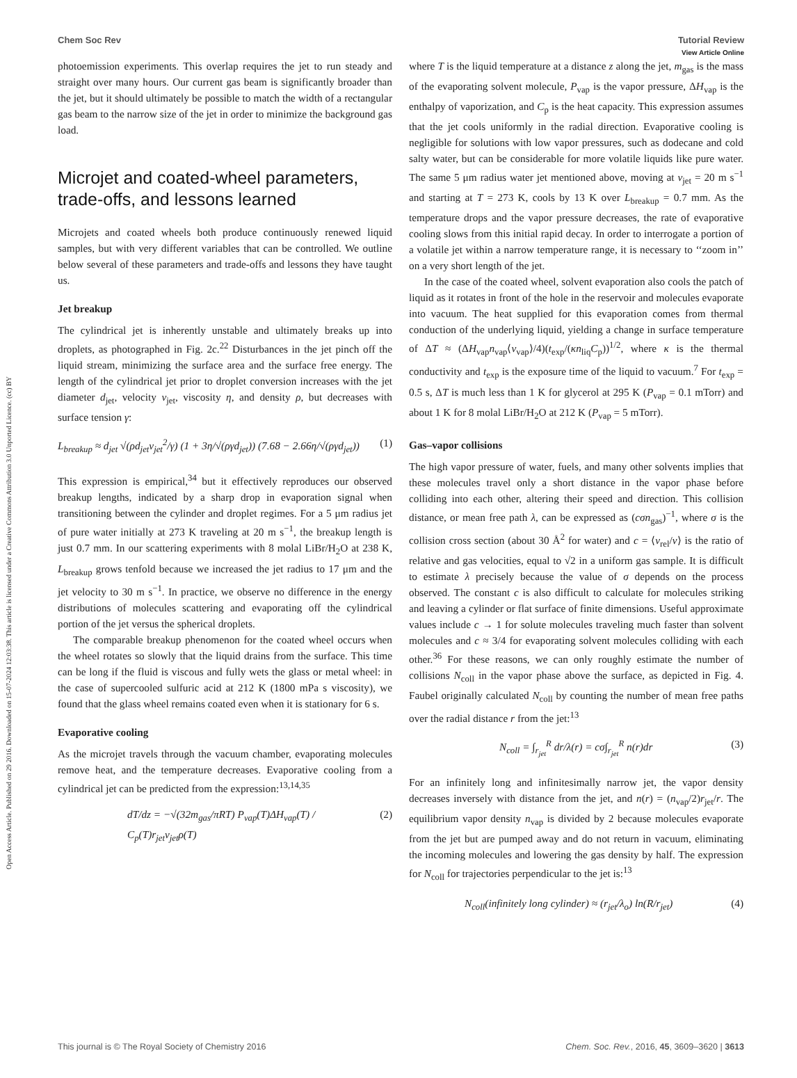View Article Online
Chem Soc Rev Tutorial Review
Open Access Article. Published on 29 2016. Downloaded on 15-07-2024 12:03:38. This article is licensed under a Creative Commons Attribution 3.0 Unported Licence. (cc) BY
photoemission experiments. This overlap requires the jet to run steady and straight over many hours. Our current gas beam is significantly broader than the jet, but it should ultimately be possible to match the width of a rectangular gas beam to the narrow size of the jet in order to minimize the background gas load.
Microjet and coated-wheel parameters, trade-offs, and lessons learned
Microjets and coated wheels both produce continuously renewed liquid samples, but with very different variables that can be controlled. We outline below several of these parameters and trade-offs and lessons they have taught us.
Jet breakup
The cylindrical jet is inherently unstable and ultimately breaks up into droplets, as photographed in Fig. 2c.<sup>22</sup> Disturbances in the jet pinch off the liquid stream, minimizing the surface area and the surface free energy. The length of the cylindrical jet prior to droplet conversion increases with the jet diameter d<sub>jet</sub>, velocity v<sub>jet</sub>, viscosity η, and density ρ, but decreases with surface tension γ:
L<sub>breakup</sub> ≈ d<sub>jet</sub> √(ρd<sub>jet</sub>ν<sub>jet</sub><sup>2</sup>/γ) (1 + 3η/√(ργd<sub>jet</sub>)) (7.68 − 2.66η/√(ργd<sub>jet</sub>)) (1)
This expression is empirical,<sup>34</sup> but it effectively reproduces our observed breakup lengths, indicated by a sharp drop in evaporation signal when transitioning between the cylinder and droplet regimes. For a 5 μm radius jet of pure water initially at 273 K traveling at 20 m s<sup>−1</sup>, the breakup length is just 0.7 mm. In our scattering experiments with 8 molal LiBr/H<sub>2</sub>O at 238 K, L<sub>breakup</sub> grows tenfold because we increased the jet radius to 17 μm and the jet velocity to 30 m s<sup>−1</sup>. In practice, we observe no difference in the energy distributions of molecules scattering and evaporating off the cylindrical portion of the jet versus the spherical droplets.
The comparable breakup phenomenon for the coated wheel occurs when the wheel rotates so slowly that the liquid drains from the surface. This time can be long if the fluid is viscous and fully wets the glass or metal wheel: in the case of supercooled sulfuric acid at 212 K (1800 mPa s viscosity), we found that the glass wheel remains coated even when it is stationary for 6 s.
Evaporative cooling
As the microjet travels through the vacuum chamber, evaporating molecules remove heat, and the temperature decreases. Evaporative cooling from a cylindrical jet can be predicted from the expression:<sup>13,14,35</sup>
dT/dz = −√(32m<sub>gas</sub>/πRT) P<sub>vap</sub>(T)ΔH<sub>vap</sub>(T) / C<sub>p</sub>(T)r<sub>jet</sub>v<sub>jet</sub>ρ(T) (2)
where T is the liquid temperature at a distance z along the jet, m<sub>gas</sub> is the mass of the evaporating solvent molecule, P<sub>vap</sub> is the vapor pressure, ΔH<sub>vap</sub> is the enthalpy of vaporization, and C<sub>p</sub> is the heat capacity. This expression assumes that the jet cools uniformly in the radial direction. Evaporative cooling is negligible for solutions with low vapor pressures, such as dodecane and cold salty water, but can be considerable for more volatile liquids like pure water. The same 5 μm radius water jet mentioned above, moving at v<sub>jet</sub> = 20 m s<sup>−1</sup> and starting at T = 273 K, cools by 13 K over L<sub>breakup</sub> = 0.7 mm. As the temperature drops and the vapor pressure decreases, the rate of evaporative cooling slows from this initial rapid decay. In order to interrogate a portion of a volatile jet within a narrow temperature range, it is necessary to ‘‘zoom in’’ on a very short length of the jet.
In the case of the coated wheel, solvent evaporation also cools the patch of liquid as it rotates in front of the hole in the reservoir and molecules evaporate into vacuum. The heat supplied for this evaporation comes from thermal conduction of the underlying liquid, yielding a change in surface temperature of ΔT ≈ (ΔH<sub>vap</sub>n<sub>vap</sub>⟨v<sub>vap</sub>⟩/4)(t<sub>exp</sub>/(κn<sub>liq</sub>C<sub>p</sub>))<sup>1/2</sup>, where κ is the thermal conductivity and t<sub>exp</sub> is the exposure time of the liquid to vacuum.<sup>7</sup> For t<sub>exp</sub> = 0.5 s, ΔT is much less than 1 K for glycerol at 295 K (P<sub>vap</sub> = 0.1 mTorr) and about 1 K for 8 molal LiBr/H<sub>2</sub>O at 212 K (P<sub>vap</sub> = 5 mTorr).
Gas–vapor collisions
The high vapor pressure of water, fuels, and many other solvents implies that these molecules travel only a short distance in the vapor phase before colliding into each other, altering their speed and direction. This collision distance, or mean free path λ, can be expressed as (cσn<sub>gas</sub>)<sup>−1</sup>, where σ is the collision cross section (about 30 Å<sup>2</sup> for water) and c = ⟨v<sub>rel</sub>/v⟩ is the ratio of relative and gas velocities, equal to √2 in a uniform gas sample. It is difficult to estimate λ precisely because the value of σ depends on the process observed. The constant c is also difficult to calculate for molecules striking and leaving a cylinder or flat surface of finite dimensions. Useful approximate values include c → 1 for solute molecules traveling much faster than solvent molecules and c ≈ 3/4 for evaporating solvent molecules colliding with each other.<sup>36</sup> For these reasons, we can only roughly estimate the number of collisions N<sub>coll</sub> in the vapor phase above the surface, as depicted in Fig. 4. Faubel originally calculated N<sub>coll</sub> by counting the number of mean free paths over the radial distance r from the jet:<sup>13</sup>
N<sub>coll</sub> = ∫<sub>r<sub>jet</sub></sub><sup>R</sup> dr/λ(r) = cσ∫<sub>r<sub>jet</sub></sub><sup>R</sup> n(r)dr (3)
For an infinitely long and infinitesimally narrow jet, the vapor density decreases inversely with distance from the jet, and n(r) = (n<sub>vap</sub>/2)r<sub>jet</sub>/r. The equilibrium vapor density n<sub>vap</sub> is divided by 2 because molecules evaporate from the jet but are pumped away and do not return in vacuum, eliminating the incoming molecules and lowering the gas density by half. The expression for N<sub>coll</sub> for trajectories perpendicular to the jet is:<sup>13</sup>
N<sub>coll</sub>(infinitely long cylinder) ≈ (r<sub>jet</sub>/λ<sub>o</sub>) ln(R/r<sub>jet</sub>) (4)
This journal is © The Royal Society of Chemistry 2016 Chem. Soc. Rev., 2016, 45, 3609–3620 | 3613